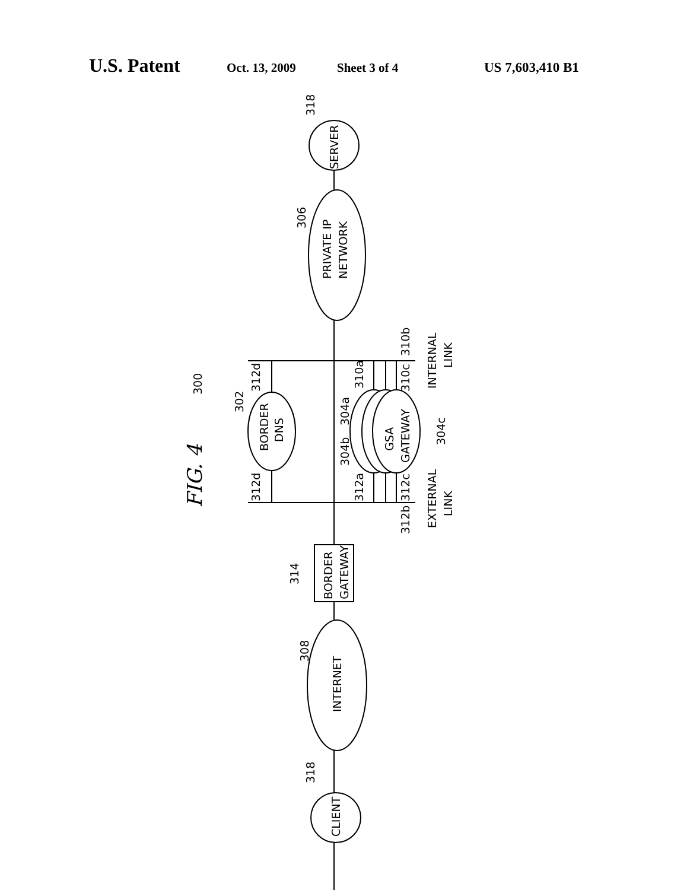U.S. Patent Oct. 13, 2009 Sheet 3 of 4 US 7,603,410 B1
FIG. 4
SERVER
PRIVATE IP
NETWORK
318
306
300
302
BORDER
DNS
304a
304b
GSA
GATEWAY
304c
312d
312d
310a
310b
310c
312a
312b
312c
INTERNAL
LINK
EXTERNAL
LINK
314
BORDER
GATEWAY
308
INTERNET
318
CLIENT